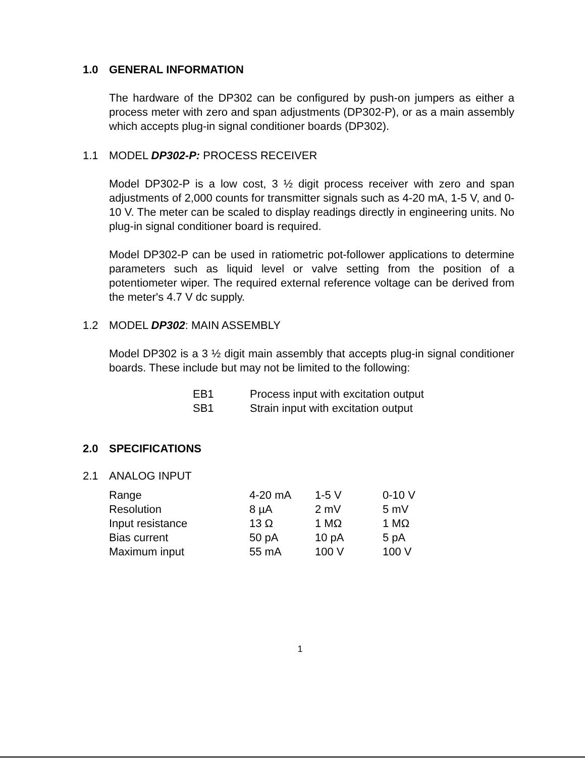1.0 GENERAL INFORMATION
The hardware of the DP302 can be configured by push-on jumpers as either a process meter with zero and span adjustments (DP302-P), or as a main assembly which accepts plug-in signal conditioner boards (DP302).
1.1 MODEL DP302-P: PROCESS RECEIVER
Model DP302-P is a low cost, 3 ½ digit process receiver with zero and span adjustments of 2,000 counts for transmitter signals such as 4-20 mA, 1-5 V, and 0-10 V. The meter can be scaled to display readings directly in engineering units. No plug-in signal conditioner board is required.
Model DP302-P can be used in ratiometric pot-follower applications to determine parameters such as liquid level or valve setting from the position of a potentiometer wiper. The required external reference voltage can be derived from the meter's 4.7 V dc supply.
1.2 MODEL DP302: MAIN ASSEMBLY
Model DP302 is a 3 ½ digit main assembly that accepts plug-in signal conditioner boards. These include but may not be limited to the following:
| EB1 | Process input with excitation output |
| SB1 | Strain input with excitation output |
2.0 SPECIFICATIONS
2.1 ANALOG INPUT
| Range | 4-20 mA | 1-5 V | 0-10 V |
| Resolution | 8 µA | 2 mV | 5 mV |
| Input resistance | 13 Ω | 1 MΩ | 1 MΩ |
| Bias current | 50 pA | 10 pA | 5 pA |
| Maximum input | 55 mA | 100 V | 100 V |
1